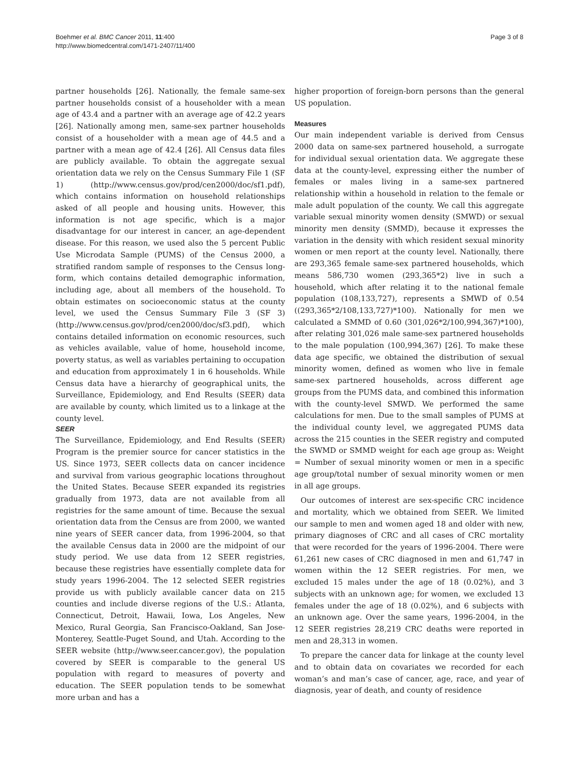Boehmer et al. BMC Cancer 2011, 11:400
http://www.biomedcentral.com/1471-2407/11/400
Page 3 of 8
partner households [26]. Nationally, the female same-sex partner households consist of a householder with a mean age of 43.4 and a partner with an average age of 42.2 years [26]. Nationally among men, same-sex partner households consist of a householder with a mean age of 44.5 and a partner with a mean age of 42.4 [26]. All Census data files are publicly available. To obtain the aggregate sexual orientation data we rely on the Census Summary File 1 (SF 1) (http://www.census.gov/prod/cen2000/doc/sf1.pdf), which contains information on household relationships asked of all people and housing units. However, this information is not age specific, which is a major disadvantage for our interest in cancer, an age-dependent disease. For this reason, we used also the 5 percent Public Use Microdata Sample (PUMS) of the Census 2000, a stratified random sample of responses to the Census long-form, which contains detailed demographic information, including age, about all members of the household. To obtain estimates on socioeconomic status at the county level, we used the Census Summary File 3 (SF 3) (http://www.census.gov/prod/cen2000/doc/sf3.pdf), which contains detailed information on economic resources, such as vehicles available, value of home, household income, poverty status, as well as variables pertaining to occupation and education from approximately 1 in 6 households. While Census data have a hierarchy of geographical units, the Surveillance, Epidemiology, and End Results (SEER) data are available by county, which limited us to a linkage at the county level.
SEER
The Surveillance, Epidemiology, and End Results (SEER) Program is the premier source for cancer statistics in the US. Since 1973, SEER collects data on cancer incidence and survival from various geographic locations throughout the United States. Because SEER expanded its registries gradually from 1973, data are not available from all registries for the same amount of time. Because the sexual orientation data from the Census are from 2000, we wanted nine years of SEER cancer data, from 1996-2004, so that the available Census data in 2000 are the midpoint of our study period. We use data from 12 SEER registries, because these registries have essentially complete data for study years 1996-2004. The 12 selected SEER registries provide us with publicly available cancer data on 215 counties and include diverse regions of the U.S.: Atlanta, Connecticut, Detroit, Hawaii, Iowa, Los Angeles, New Mexico, Rural Georgia, San Francisco-Oakland, San Jose-Monterey, Seattle-Puget Sound, and Utah. According to the SEER website (http://www.seer.cancer.gov), the population covered by SEER is comparable to the general US population with regard to measures of poverty and education. The SEER population tends to be somewhat more urban and has a
higher proportion of foreign-born persons than the general US population.
Measures
Our main independent variable is derived from Census 2000 data on same-sex partnered household, a surrogate for individual sexual orientation data. We aggregate these data at the county-level, expressing either the number of females or males living in a same-sex partnered relationship within a household in relation to the female or male adult population of the county. We call this aggregate variable sexual minority women density (SMWD) or sexual minority men density (SMMD), because it expresses the variation in the density with which resident sexual minority women or men report at the county level. Nationally, there are 293,365 female same-sex partnered households, which means 586,730 women (293,365*2) live in such a household, which after relating it to the national female population (108,133,727), represents a SMWD of 0.54 ((293,365*2/108,133,727)*100). Nationally for men we calculated a SMMD of 0.60 (301,026*2/100,994,367)*100), after relating 301,026 male same-sex partnered households to the male population (100,994,367) [26]. To make these data age specific, we obtained the distribution of sexual minority women, defined as women who live in female same-sex partnered households, across different age groups from the PUMS data, and combined this information with the county-level SMWD. We performed the same calculations for men. Due to the small samples of PUMS at the individual county level, we aggregated PUMS data across the 215 counties in the SEER registry and computed the SWMD or SMMD weight for each age group as: Weight = Number of sexual minority women or men in a specific age group/total number of sexual minority women or men in all age groups.
Our outcomes of interest are sex-specific CRC incidence and mortality, which we obtained from SEER. We limited our sample to men and women aged 18 and older with new, primary diagnoses of CRC and all cases of CRC mortality that were recorded for the years of 1996-2004. There were 61,261 new cases of CRC diagnosed in men and 61,747 in women within the 12 SEER registries. For men, we excluded 15 males under the age of 18 (0.02%), and 3 subjects with an unknown age; for women, we excluded 13 females under the age of 18 (0.02%), and 6 subjects with an unknown age. Over the same years, 1996-2004, in the 12 SEER registries 28,219 CRC deaths were reported in men and 28,313 in women.
To prepare the cancer data for linkage at the county level and to obtain data on covariates we recorded for each woman’s and man’s case of cancer, age, race, and year of diagnosis, year of death, and county of residence